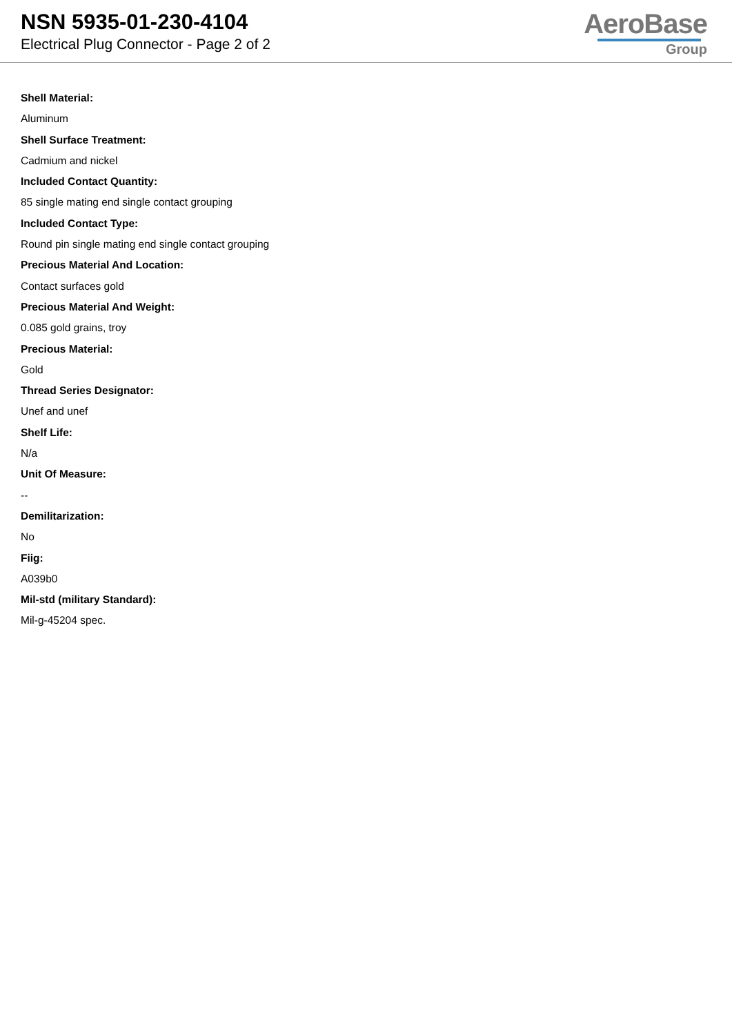NSN 5935-01-230-4104
Electrical Plug Connector - Page 2 of 2
AeroBase
Group
Shell Material:
Aluminum
Shell Surface Treatment:
Cadmium and nickel
Included Contact Quantity:
85 single mating end single contact grouping
Included Contact Type:
Round pin single mating end single contact grouping
Precious Material And Location:
Contact surfaces gold
Precious Material And Weight:
0.085 gold grains, troy
Precious Material:
Gold
Thread Series Designator:
Unef and unef
Shelf Life:
N/a
Unit Of Measure:
--
Demilitarization:
No
Fiig:
A039b0
Mil-std (military Standard):
Mil-g-45204 spec.